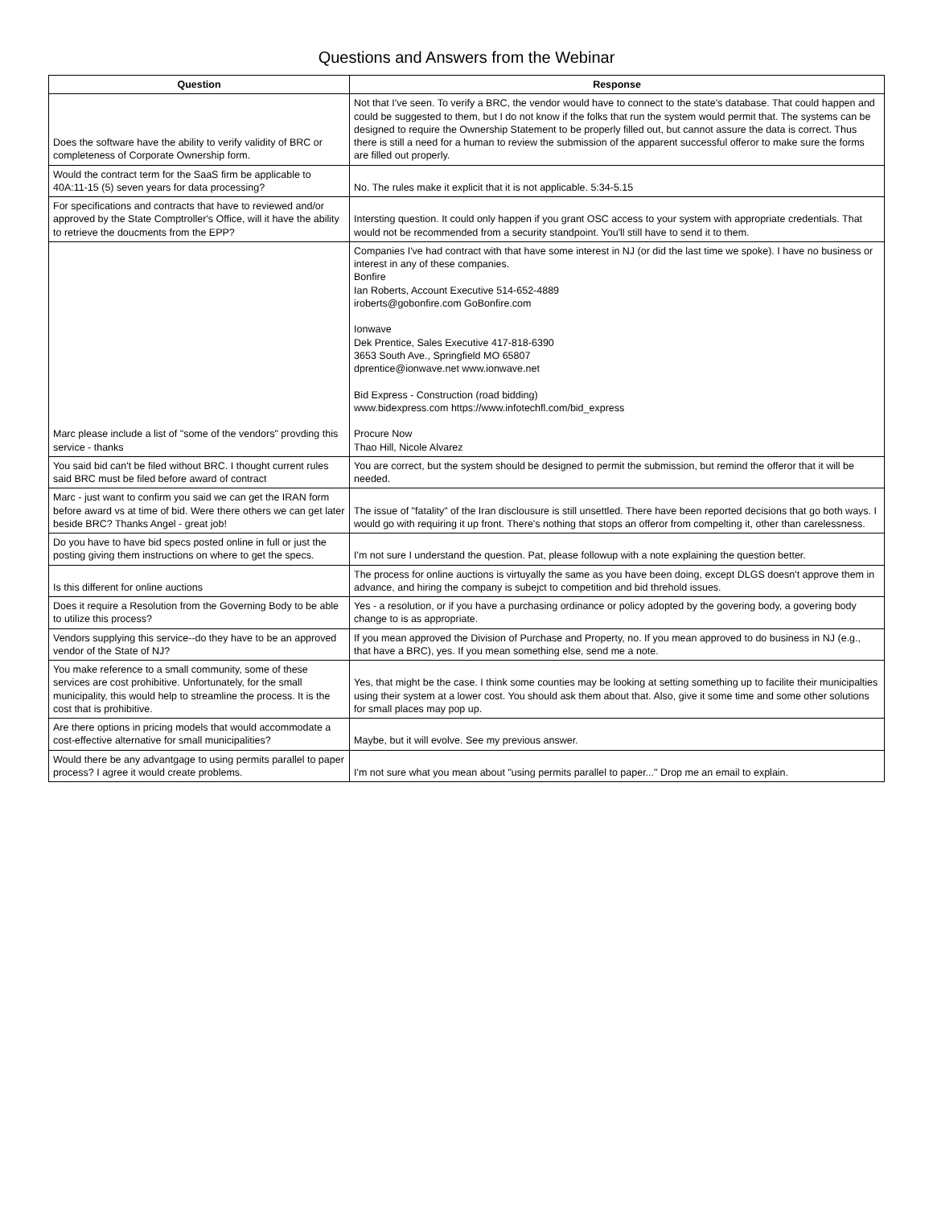Questions and Answers from the Webinar
| Question | Response |
| --- | --- |
| Does the software have the ability to verify validity of BRC or completeness of Corporate Ownership form. | Not that I've seen. To verify a BRC, the vendor would have to connect to the state's database. That could happen and could be suggested to them, but I do not know if the folks that run the system would permit that. The systems can be designed to require the Ownership Statement to be properly filled out, but cannot assure the data is correct. Thus there is still a need for a human to review the submission of the apparent successful offeror to make sure the forms are filled out properly. |
| Would the contract term for the SaaS firm be applicable to 40A:11-15 (5) seven years for data processing? | No. The rules make it explicit that it is not applicable. 5:34-5.15 |
| For specifications and contracts that have to reviewed and/or approved by the State Comptroller's Office, will it have the ability to retrieve the doucments from the EPP? | Intersting question. It could only happen if you grant OSC access to your system with appropriate credentials. That would not be recommended from a security standpoint. You'll still have to send it to them. |
| Marc please include a list of "some of the vendors" provding this service - thanks | Companies I've had contract with that have some interest in NJ (or did the last time we spoke). I have no business or interest in any of these companies. Bonfire Ian Roberts, Account Executive 514-652-4889 iroberts@gobonfire.com GoBonfire.com Ionwave Dek Prentice, Sales Executive 417-818-6390 3653 South Ave., Springfield MO 65807 dprentice@ionwave.net www.ionwave.net Bid Express - Construction (road bidding) www.bidexpress.com https://www.infotechfl.com/bid_express Procure Now Thao Hill, Nicole Alvarez |
| You said bid can't be filed without BRC. I thought current rules said BRC must be filed before award of contract | You are correct, but the system should be designed to permit the submission, but remind the offeror that it will be needed. |
| Marc - just want to confirm you said we can get the IRAN form before award vs at time of bid. Were there others we can get later beside BRC? Thanks Angel - great job! | The issue of "fatality" of the Iran disclousure is still unsettled. There have been reported decisions that go both ways. I would go with requiring it up front. There's nothing that stops an offeror from compelting it, other than carelessness. |
| Do you have to have bid specs posted online in full or just the posting giving them instructions on where to get the specs. | I'm not sure I understand the question. Pat, please followup with a note explaining the question better. |
| Is this different for online auctions | The process for online auctions is virtuyally the same as you have been doing, except DLGS doesn't approve them in advance, and hiring the company is subejct to competition and bid threhold issues. |
| Does it require a Resolution from the Governing Body to be able to utilize this process? | Yes - a resolution, or if you have a purchasing ordinance or policy adopted by the govering body, a govering body change to is as appropriate. |
| Vendors supplying this service--do they have to be an approved vendor of the State of NJ? | If you mean approved the Division of Purchase and Property, no. If you mean approved to do business in NJ (e.g., that have a BRC), yes. If you mean something else, send me a note. |
| You make reference to a small community, some of these services are cost prohibitive. Unfortunately, for the small municipality, this would help to streamline the process. It is the cost that is prohibitive. | Yes, that might be the case. I think some counties may be looking at setting something up to facilite their municipalties using their system at a lower cost. You should ask them about that. Also, give it some time and some other solutions for small places may pop up. |
| Are there options in pricing models that would accommodate a cost-effective alternative for small municipalities? | Maybe, but it will evolve. See my previous answer. |
| Would there be any advantgage to using permits parallel to paper process? I agree it would create problems. | I'm not sure what you mean about "using permits parallel to paper..." Drop me an email to explain. |